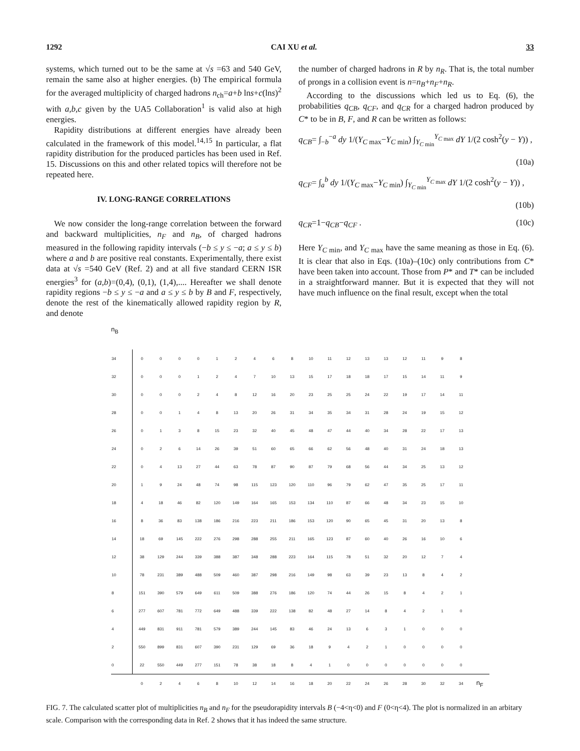1292 CAI XU et al. 33
systems, which turned out to be the same at √s =63 and 540 GeV, remain the same also at higher energies. (b) The empirical formula for the averaged multiplicity of charged hadrons n<sub>ch</sub>=a+b lns+c(lns)<sup>2</sup> with a,b,c given by the UA5 Collaboration<sup>1</sup> is valid also at high energies.
Rapidity distributions at different energies have already been calculated in the framework of this model.<sup>14,15</sup> In particular, a flat rapidity distribution for the produced particles has been used in Ref. 15. Discussions on this and other related topics will therefore not be repeated here.
IV. LONG-RANGE CORRELATIONS
We now consider the long-range correlation between the forward and backward multiplicities, n<sub>F</sub> and n<sub>B</sub>, of charged hadrons measured in the following rapidity intervals (−b ≤ y ≤ −a; a ≤ y ≤ b) where a and b are positive real constants. Experimentally, there exist data at √s =540 GeV (Ref. 2) and at all five standard CERN ISR energies<sup>3</sup> for (a,b)=(0,4), (0,1), (1,4),.... Hereafter we shall denote rapidity regions −b ≤ y ≤ −a and a ≤ y ≤ b by B and F, respectively, denote the rest of the kinematically allowed rapidity region by R, and denote
the number of charged hadrons in R by n<sub>R</sub>. That is, the total number of prongs in a collision event is n=n<sub>B</sub>+n<sub>F</sub>+n<sub>R</sub>.
According to the discussions which led us to Eq. (6), the probabilities q<sub>CB</sub>, q<sub>CF</sub>, and q<sub>CR</sub> for a charged hadron produced by C* to be in B, F, and R can be written as follows:
q<sub>CB</sub>= ∫<sub>−b</sub><sup>−a</sup> dy 1/(Y<sub>C max</sub>−Y<sub>C min</sub>) ∫<sub>Y<sub>C min</sub></sub><sup>Y<sub>C max</sub></sup> dY 1/(2 cosh<sup>2</sup>(y − Y)) ,
(10a)
q<sub>CF</sub>= ∫<sub>a</sub><sup>b</sup> dy 1/(Y<sub>C max</sub>−Y<sub>C min</sub>) ∫<sub>Y<sub>C min</sub></sub><sup>Y<sub>C max</sub></sup> dY 1/(2 cosh<sup>2</sup>(y − Y)) ,
(10b)
q<sub>CR</sub>=1−q<sub>CB</sub>−q<sub>CF</sub> . (10c)
Here Y<sub>C min</sub>, and Y<sub>C max</sub> have the same meaning as those in Eq. (6). It is clear that also in Eqs. (10a)–(10c) only contributions from C* have been taken into account. Those from P* and T* can be included in a straightforward manner. But it is expected that they will not have much influence on the final result, except when the total
n<sub>B</sub>
| 34 | 0 | 0 | 0 | 0 | 1 | 2 | 4 | 6 | 8 | 10 | 11 | 12 | 13 | 13 | 12 | 11 | 9 | 8 | |
| 32 | 0 | 0 | 0 | 1 | 2 | 4 | 7 | 10 | 13 | 15 | 17 | 18 | 18 | 17 | 15 | 14 | 11 | 9 | |
| 30 | 0 | 0 | 0 | 2 | 4 | 8 | 12 | 16 | 20 | 23 | 25 | 25 | 24 | 22 | 19 | 17 | 14 | 11 | |
| 28 | 0 | 0 | 1 | 4 | 8 | 13 | 20 | 26 | 31 | 34 | 35 | 34 | 31 | 28 | 24 | 19 | 15 | 12 | |
| 26 | 0 | 1 | 3 | 8 | 15 | 23 | 32 | 40 | 45 | 48 | 47 | 44 | 40 | 34 | 28 | 22 | 17 | 13 | |
| 24 | 0 | 2 | 6 | 14 | 26 | 39 | 51 | 60 | 65 | 66 | 62 | 56 | 48 | 40 | 31 | 24 | 18 | 13 | |
| 22 | 0 | 4 | 13 | 27 | 44 | 63 | 78 | 87 | 90 | 87 | 79 | 68 | 56 | 44 | 34 | 25 | 13 | 12 | |
| 20 | 1 | 9 | 24 | 48 | 74 | 98 | 115 | 123 | 120 | 110 | 96 | 79 | 62 | 47 | 35 | 25 | 17 | 11 | |
| 18 | 4 | 18 | 46 | 82 | 120 | 149 | 164 | 165 | 153 | 134 | 110 | 87 | 66 | 48 | 34 | 23 | 15 | 10 | |
| 16 | 8 | 36 | 83 | 138 | 186 | 216 | 223 | 211 | 186 | 153 | 120 | 90 | 65 | 45 | 31 | 20 | 13 | 8 | |
| 14 | 18 | 69 | 145 | 222 | 276 | 298 | 288 | 255 | 211 | 165 | 123 | 87 | 60 | 40 | 26 | 16 | 10 | 6 | |
| 12 | 38 | 129 | 244 | 339 | 388 | 387 | 348 | 288 | 223 | 164 | 115 | 78 | 51 | 32 | 20 | 12 | 7 | 4 | |
| 10 | 78 | 231 | 389 | 488 | 509 | 460 | 387 | 298 | 216 | 149 | 98 | 63 | 39 | 23 | 13 | 8 | 4 | 2 | |
| 8 | 151 | 390 | 579 | 649 | 611 | 509 | 388 | 276 | 186 | 120 | 74 | 44 | 26 | 15 | 8 | 4 | 2 | 1 | |
| 6 | 277 | 607 | 781 | 772 | 649 | 488 | 339 | 222 | 138 | 82 | 48 | 27 | 14 | 8 | 4 | 2 | 1 | 0 | |
| 4 | 449 | 831 | 911 | 781 | 579 | 389 | 244 | 145 | 83 | 46 | 24 | 13 | 6 | 3 | 1 | 0 | 0 | 0 | |
| 2 | 550 | 899 | 831 | 607 | 390 | 231 | 129 | 69 | 36 | 18 | 9 | 4 | 2 | 1 | 0 | 0 | 0 | 0 | |
| 0 | 22 | 550 | 449 | 277 | 151 | 78 | 38 | 18 | 8 | 4 | 1 | 0 | 0 | 0 | 0 | 0 | 0 | 0 | |
| | 0 | 2 | 4 | 6 | 8 | 10 | 12 | 14 | 16 | 18 | 20 | 22 | 24 | 26 | 28 | 30 | 32 | 34 | n<sub>F</sub> |
FIG. 7. The calculated scatter plot of multiplicities n<sub>B</sub> and n<sub>F</sub> for the pseudorapidity intervals B (−4<η<0) and F (0<η<4). The plot is normalized in an arbitary scale. Comparison with the corresponding data in Ref. 2 shows that it has indeed the same structure.